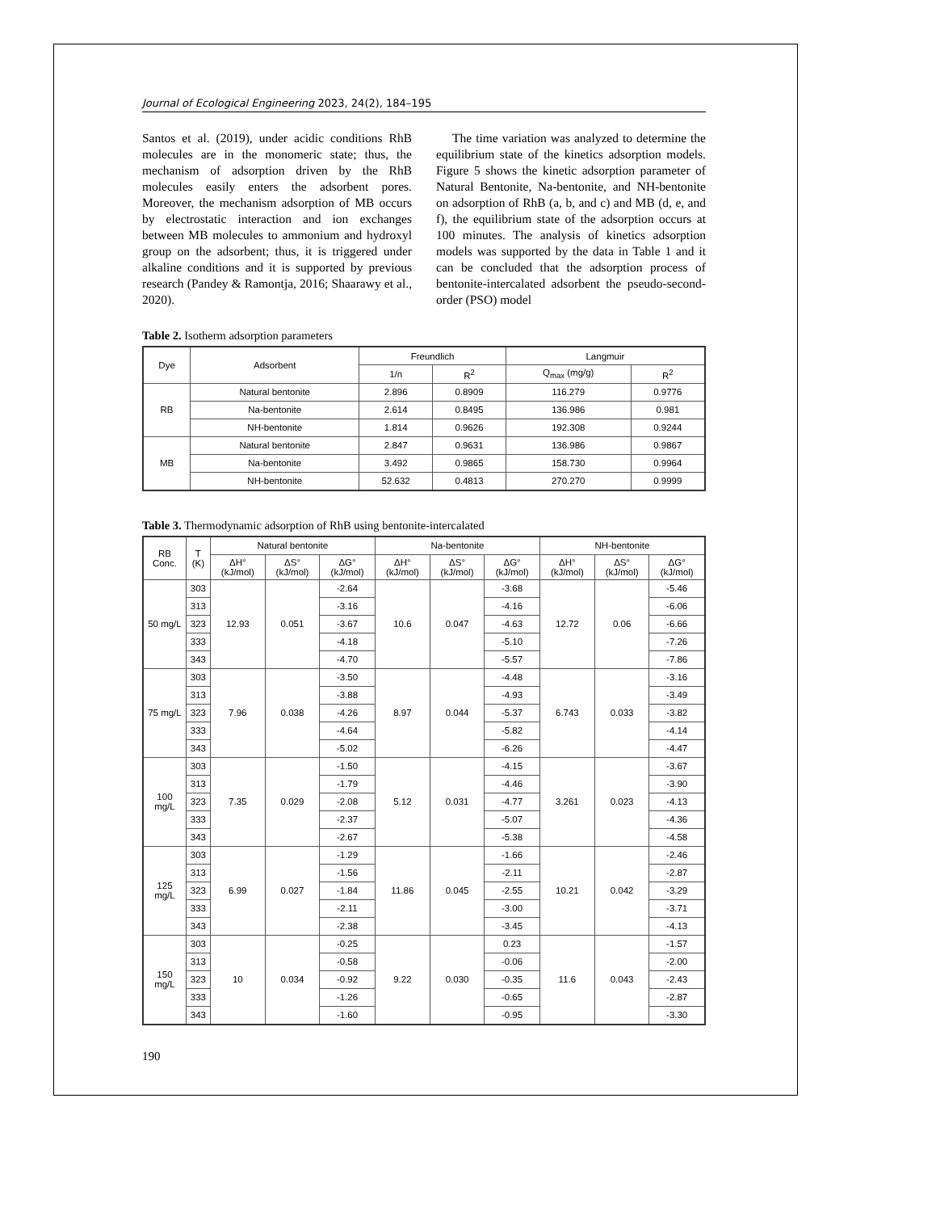Journal of Ecological Engineering 2023, 24(2), 184–195
Santos et al. (2019), under acidic conditions RhB molecules are in the monomeric state; thus, the mechanism of adsorption driven by the RhB molecules easily enters the adsorbent pores. Moreover, the mechanism adsorption of MB occurs by electrostatic interaction and ion exchanges between MB molecules to ammonium and hydroxyl group on the adsorbent; thus, it is triggered under alkaline conditions and it is supported by previous research (Pandey & Ramontja, 2016; Shaarawy et al., 2020).
The time variation was analyzed to determine the equilibrium state of the kinetics adsorption models. Figure 5 shows the kinetic adsorption parameter of Natural Bentonite, Na-bentonite, and NH-bentonite on adsorption of RhB (a, b, and c) and MB (d, e, and f), the equilibrium state of the adsorption occurs at 100 minutes. The analysis of kinetics adsorption models was supported by the data in Table 1 and it can be concluded that the adsorption process of bentonite-intercalated adsorbent the pseudo-second-order (PSO) model
Table 2. Isotherm adsorption parameters
| Dye | Adsorbent | Freundlich | | Langmuir | |
| --- | --- | --- | --- | --- | --- |
| | | 1/n | R<sup>2</sup> | Q<sub>max</sub> (mg/g) | R<sup>2</sup> |
| RB | Natural bentonite | 2.896 | 0.8909 | 116.279 | 0.9776 |
| | Na-bentonite | 2.614 | 0.8495 | 136.986 | 0.981 |
| | NH-bentonite | 1.814 | 0.9626 | 192.308 | 0.9244 |
| MB | Natural bentonite | 2.847 | 0.9631 | 136.986 | 0.9867 |
| | Na-bentonite | 3.492 | 0.9865 | 158.730 | 0.9964 |
| | NH-bentonite | 52.632 | 0.4813 | 270.270 | 0.9999 |
Table 3. Thermodynamic adsorption of RhB using bentonite-intercalated
| RB Conc. | T (K) | Natural bentonite | | | Na-bentonite | | | NH-bentonite | | |
| --- | --- | --- | --- | --- | --- | --- | --- | --- | --- | --- |
| | | ΔH° (kJ/mol) | ΔS° (kJ/mol) | ΔG° (kJ/mol) | ΔH° (kJ/mol) | ΔS° (kJ/mol) | ΔG° (kJ/mol) | ΔH° (kJ/mol) | ΔS° (kJ/mol) | ΔG° (kJ/mol) |
| 50 mg/L | 303 | 12.93 | 0.051 | -2.64 | 10.6 | 0.047 | -3.68 | 12.72 | 0.06 | -5.46 |
| | 313 | | | -3.16 | | | -4.16 | | | -6.06 |
| | 323 | | | -3.67 | | | -4.63 | | | -6.66 |
| | 333 | | | -4.18 | | | -5.10 | | | -7.26 |
| | 343 | | | -4.70 | | | -5.57 | | | -7.86 |
| 75 mg/L | 303 | 7.96 | 0.038 | -3.50 | 8.97 | 0.044 | -4.48 | 6.743 | 0.033 | -3.16 |
| | 313 | | | -3.88 | | | -4.93 | | | -3.49 |
| | 323 | | | -4.26 | | | -5.37 | | | -3.82 |
| | 333 | | | -4.64 | | | -5.82 | | | -4.14 |
| | 343 | | | -5.02 | | | -6.26 | | | -4.47 |
| 100 mg/L | 303 | 7.35 | 0.029 | -1.50 | 5.12 | 0.031 | -4.15 | 3.261 | 0.023 | -3.67 |
| | 313 | | | -1.79 | | | -4.46 | | | -3.90 |
| | 323 | | | -2.08 | | | -4.77 | | | -4.13 |
| | 333 | | | -2.37 | | | -5.07 | | | -4.36 |
| | 343 | | | -2.67 | | | -5.38 | | | -4.58 |
| 125 mg/L | 303 | 6.99 | 0.027 | -1.29 | 11.86 | 0.045 | -1.66 | 10.21 | 0.042 | -2.46 |
| | 313 | | | -1.56 | | | -2.11 | | | -2.87 |
| | 323 | | | -1.84 | | | -2.55 | | | -3.29 |
| | 333 | | | -2.11 | | | -3.00 | | | -3.71 |
| | 343 | | | -2.38 | | | -3.45 | | | -4.13 |
| 150 mg/L | 303 | 10 | 0.034 | -0.25 | 9.22 | 0.030 | 0.23 | 11.6 | 0.043 | -1.57 |
| | 313 | | | -0.58 | | | -0.06 | | | -2.00 |
| | 323 | | | -0.92 | | | -0.35 | | | -2.43 |
| | 333 | | | -1.26 | | | -0.65 | | | -2.87 |
| | 343 | | | -1.60 | | | -0.95 | | | -3.30 |
190